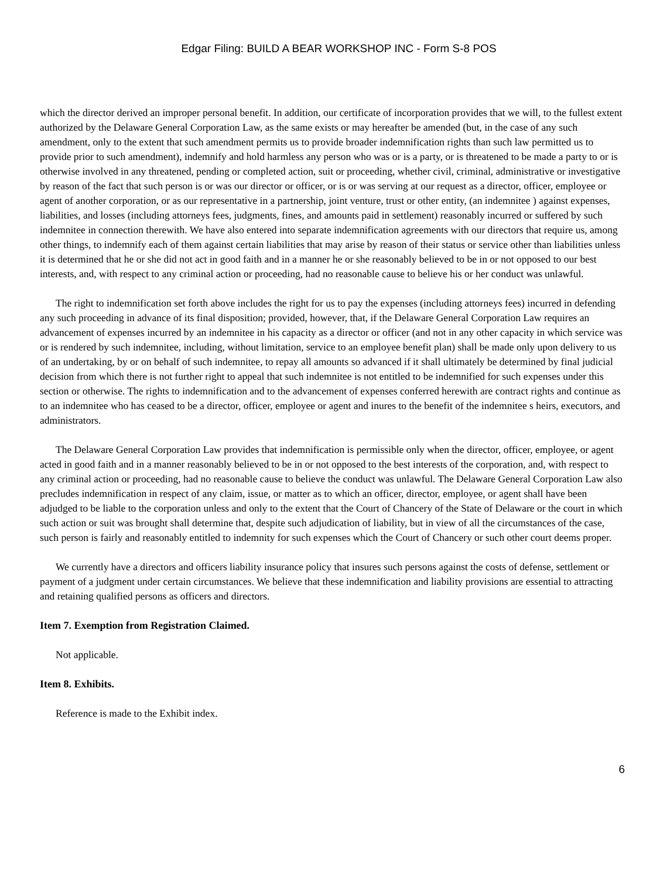Edgar Filing: BUILD A BEAR WORKSHOP INC - Form S-8 POS
which the director derived an improper personal benefit. In addition, our certificate of incorporation provides that we will, to the fullest extent authorized by the Delaware General Corporation Law, as the same exists or may hereafter be amended (but, in the case of any such amendment, only to the extent that such amendment permits us to provide broader indemnification rights than such law permitted us to provide prior to such amendment), indemnify and hold harmless any person who was or is a party, or is threatened to be made a party to or is otherwise involved in any threatened, pending or completed action, suit or proceeding, whether civil, criminal, administrative or investigative by reason of the fact that such person is or was our director or officer, or is or was serving at our request as a director, officer, employee or agent of another corporation, or as our representative in a partnership, joint venture, trust or other entity, (an indemnitee ) against expenses, liabilities, and losses (including attorneys fees, judgments, fines, and amounts paid in settlement) reasonably incurred or suffered by such indemnitee in connection therewith. We have also entered into separate indemnification agreements with our directors that require us, among other things, to indemnify each of them against certain liabilities that may arise by reason of their status or service other than liabilities unless it is determined that he or she did not act in good faith and in a manner he or she reasonably believed to be in or not opposed to our best interests, and, with respect to any criminal action or proceeding, had no reasonable cause to believe his or her conduct was unlawful.
The right to indemnification set forth above includes the right for us to pay the expenses (including attorneys fees) incurred in defending any such proceeding in advance of its final disposition; provided, however, that, if the Delaware General Corporation Law requires an advancement of expenses incurred by an indemnitee in his capacity as a director or officer (and not in any other capacity in which service was or is rendered by such indemnitee, including, without limitation, service to an employee benefit plan) shall be made only upon delivery to us of an undertaking, by or on behalf of such indemnitee, to repay all amounts so advanced if it shall ultimately be determined by final judicial decision from which there is not further right to appeal that such indemnitee is not entitled to be indemnified for such expenses under this section or otherwise. The rights to indemnification and to the advancement of expenses conferred herewith are contract rights and continue as to an indemnitee who has ceased to be a director, officer, employee or agent and inures to the benefit of the indemnitee s heirs, executors, and administrators.
The Delaware General Corporation Law provides that indemnification is permissible only when the director, officer, employee, or agent acted in good faith and in a manner reasonably believed to be in or not opposed to the best interests of the corporation, and, with respect to any criminal action or proceeding, had no reasonable cause to believe the conduct was unlawful. The Delaware General Corporation Law also precludes indemnification in respect of any claim, issue, or matter as to which an officer, director, employee, or agent shall have been adjudged to be liable to the corporation unless and only to the extent that the Court of Chancery of the State of Delaware or the court in which such action or suit was brought shall determine that, despite such adjudication of liability, but in view of all the circumstances of the case, such person is fairly and reasonably entitled to indemnity for such expenses which the Court of Chancery or such other court deems proper.
We currently have a directors and officers liability insurance policy that insures such persons against the costs of defense, settlement or payment of a judgment under certain circumstances. We believe that these indemnification and liability provisions are essential to attracting and retaining qualified persons as officers and directors.
Item 7. Exemption from Registration Claimed.
Not applicable.
Item 8. Exhibits.
Reference is made to the Exhibit index.
6